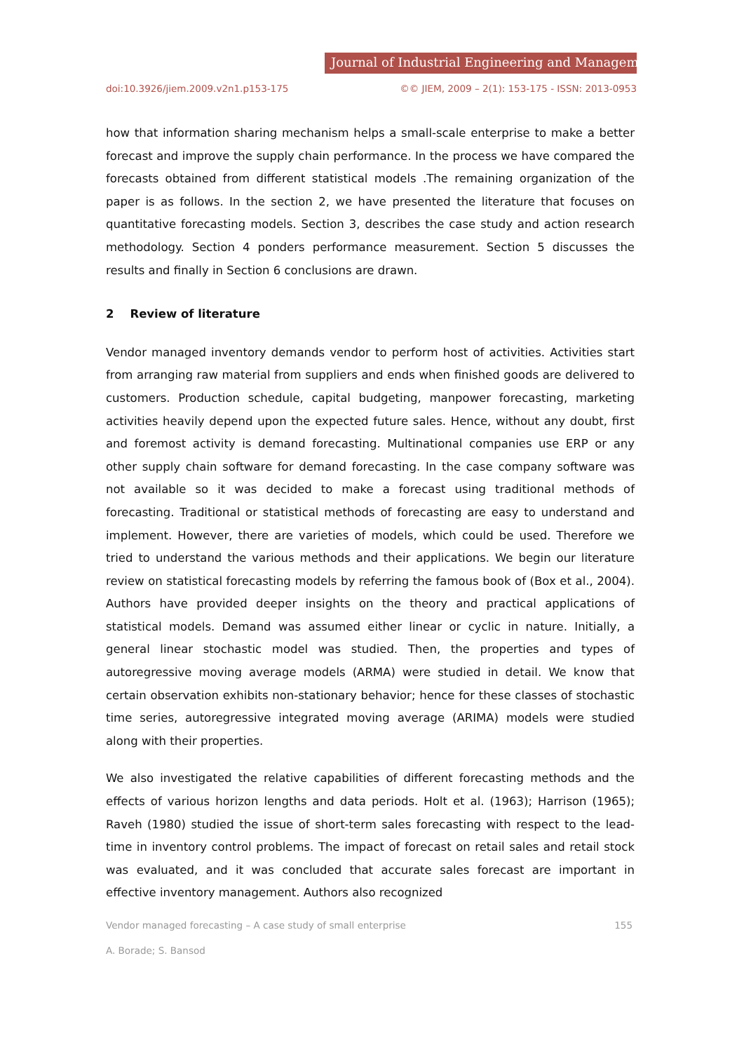Journal of Industrial Engineering and Management
doi:10.3926/jiem.2009.v2n1.p153-175 ©© JIEM, 2009 – 2(1): 153-175 - ISSN: 2013-0953
how that information sharing mechanism helps a small-scale enterprise to make a better forecast and improve the supply chain performance. In the process we have compared the forecasts obtained from different statistical models .The remaining organization of the paper is as follows. In the section 2, we have presented the literature that focuses on quantitative forecasting models. Section 3, describes the case study and action research methodology. Section 4 ponders performance measurement. Section 5 discusses the results and finally in Section 6 conclusions are drawn.
2 Review of literature
Vendor managed inventory demands vendor to perform host of activities. Activities start from arranging raw material from suppliers and ends when finished goods are delivered to customers. Production schedule, capital budgeting, manpower forecasting, marketing activities heavily depend upon the expected future sales. Hence, without any doubt, first and foremost activity is demand forecasting. Multinational companies use ERP or any other supply chain software for demand forecasting. In the case company software was not available so it was decided to make a forecast using traditional methods of forecasting. Traditional or statistical methods of forecasting are easy to understand and implement. However, there are varieties of models, which could be used. Therefore we tried to understand the various methods and their applications. We begin our literature review on statistical forecasting models by referring the famous book of (Box et al., 2004). Authors have provided deeper insights on the theory and practical applications of statistical models. Demand was assumed either linear or cyclic in nature. Initially, a general linear stochastic model was studied. Then, the properties and types of autoregressive moving average models (ARMA) were studied in detail. We know that certain observation exhibits non-stationary behavior; hence for these classes of stochastic time series, autoregressive integrated moving average (ARIMA) models were studied along with their properties.
We also investigated the relative capabilities of different forecasting methods and the effects of various horizon lengths and data periods. Holt et al. (1963); Harrison (1965); Raveh (1980) studied the issue of short-term sales forecasting with respect to the lead-time in inventory control problems. The impact of forecast on retail sales and retail stock was evaluated, and it was concluded that accurate sales forecast are important in effective inventory management. Authors also recognized
Vendor managed forecasting – A case study of small enterprise 155
A. Borade; S. Bansod